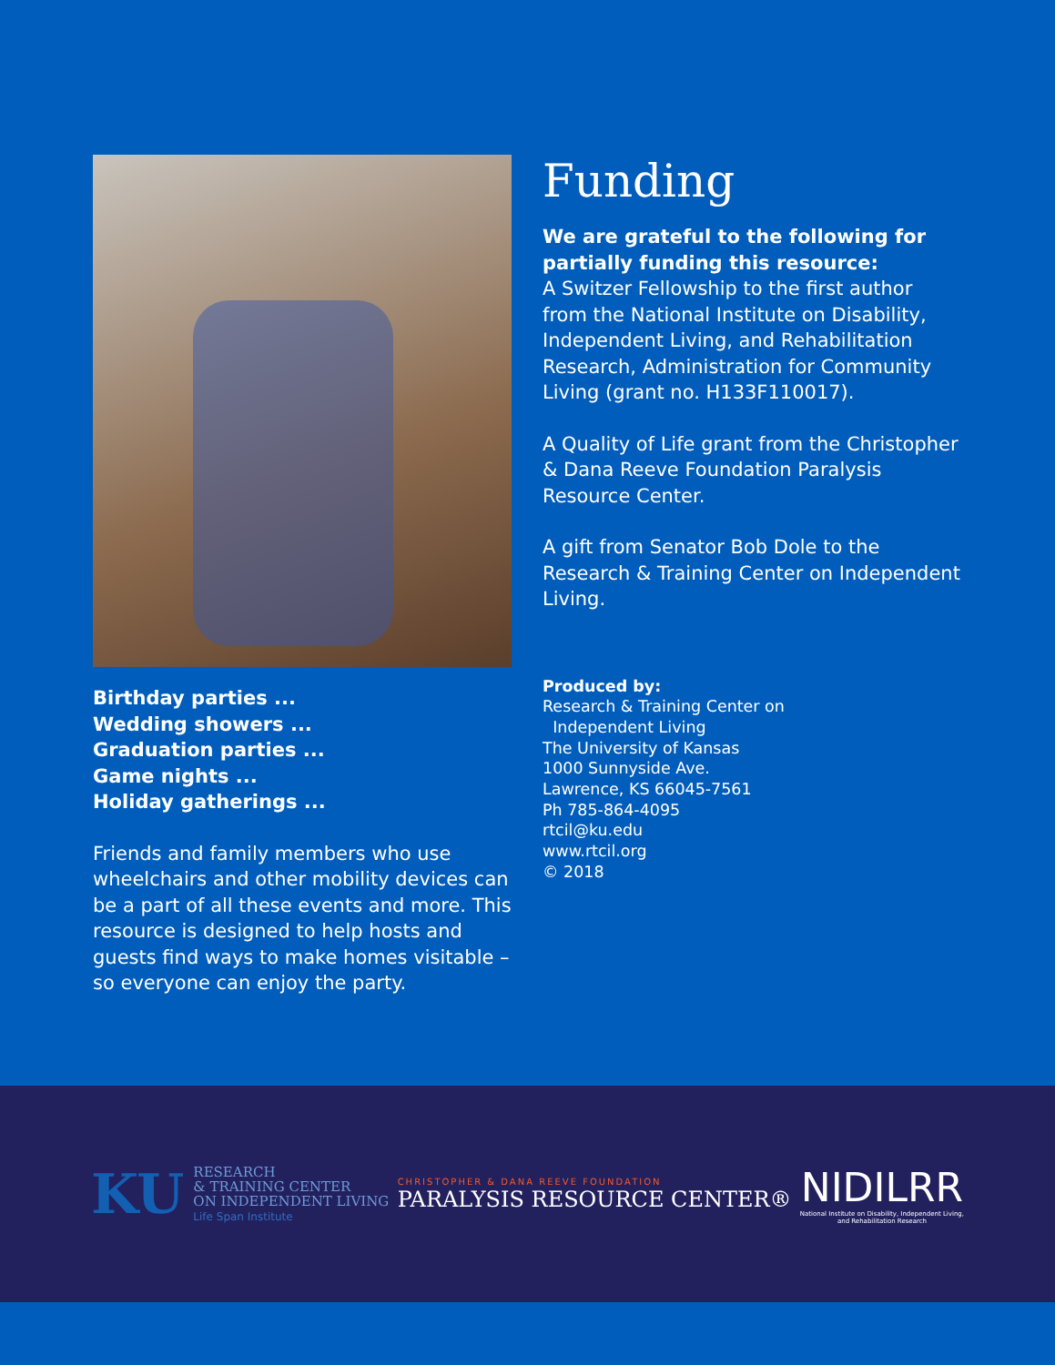Birthday parties ...
Wedding showers ...
Graduation parties ...
Game nights ...
Holiday gatherings ...
Friends and family members who use wheelchairs and other mobility devices can be a part of all these events and more. This resource is designed to help hosts and guests find ways to make homes visitable – so everyone can enjoy the party.
Funding
We are grateful to the following for partially funding this resource:
A Switzer Fellowship to the first author from the National Institute on Disability, Independent Living, and Rehabilitation Research, Administration for Community Living (grant no. H133F110017).
A Quality of Life grant from the Christopher & Dana Reeve Foundation Paralysis Resource Center.
A gift from Senator Bob Dole to the Research & Training Center on Independent Living.
Produced by:
Research & Training Center on
Independent Living
The University of Kansas
1000 Sunnyside Ave.
Lawrence, KS 66045-7561
Ph 785-864-4095
rtcil@ku.edu
www.rtcil.org
© 2018
KU
RESEARCH
& TRAINING CENTER
ON INDEPENDENT LIVING
Life Span Institute
CHRISTOPHER & DANA REEVE FOUNDATION
PARALYSIS RESOURCE CENTER®
NIDILRR
National Institute on Disability, Independent Living,
and Rehabilitation Research